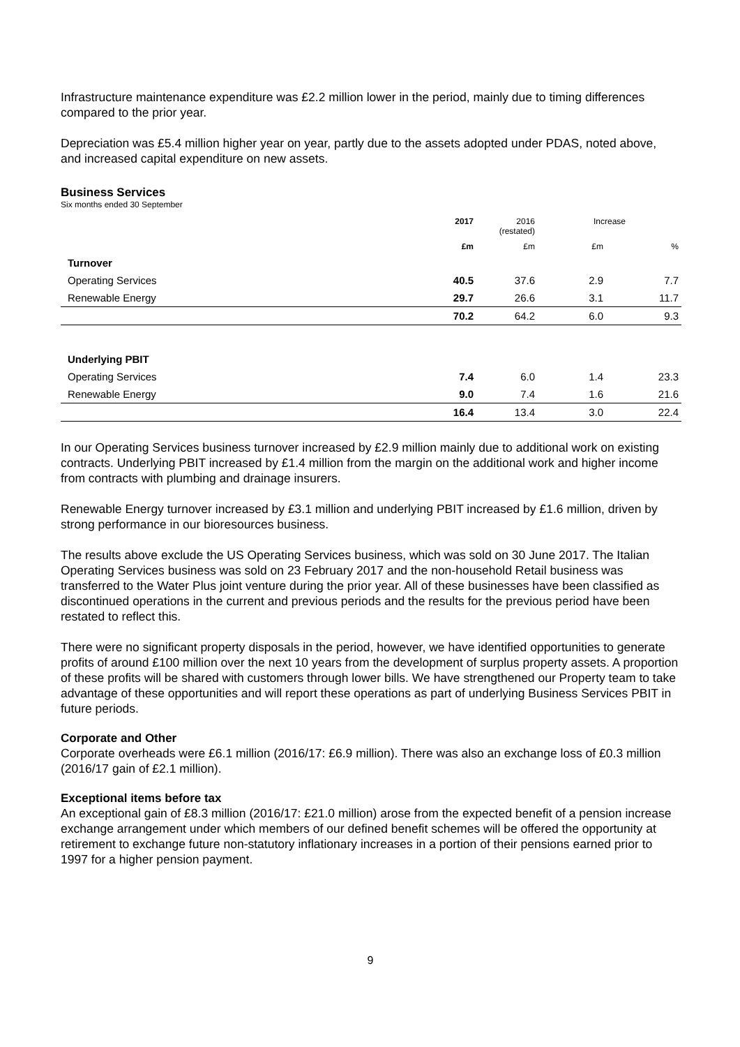Infrastructure maintenance expenditure was £2.2 million lower in the period, mainly due to timing differences compared to the prior year.
Depreciation was £5.4 million higher year on year, partly due to the assets adopted under PDAS, noted above, and increased capital expenditure on new assets.
Business Services
Six months ended 30 September
| | 2017 | 2016 (restated) | Increase | |
| --- | --- | --- | --- | --- |
| | £m | £m | £m | % |
| Turnover | | | | |
| Operating Services | 40.5 | 37.6 | 2.9 | 7.7 |
| Renewable Energy | 29.7 | 26.6 | 3.1 | 11.7 |
| | 70.2 | 64.2 | 6.0 | 9.3 |
| Underlying PBIT | | | | |
| Operating Services | 7.4 | 6.0 | 1.4 | 23.3 |
| Renewable Energy | 9.0 | 7.4 | 1.6 | 21.6 |
| | 16.4 | 13.4 | 3.0 | 22.4 |
In our Operating Services business turnover increased by £2.9 million mainly due to additional work on existing contracts. Underlying PBIT increased by £1.4 million from the margin on the additional work and higher income from contracts with plumbing and drainage insurers.
Renewable Energy turnover increased by £3.1 million and underlying PBIT increased by £1.6 million, driven by strong performance in our bioresources business.
The results above exclude the US Operating Services business, which was sold on 30 June 2017. The Italian Operating Services business was sold on 23 February 2017 and the non-household Retail business was transferred to the Water Plus joint venture during the prior year. All of these businesses have been classified as discontinued operations in the current and previous periods and the results for the previous period have been restated to reflect this.
There were no significant property disposals in the period, however, we have identified opportunities to generate profits of around £100 million over the next 10 years from the development of surplus property assets. A proportion of these profits will be shared with customers through lower bills. We have strengthened our Property team to take advantage of these opportunities and will report these operations as part of underlying Business Services PBIT in future periods.
Corporate and Other
Corporate overheads were £6.1 million (2016/17: £6.9 million). There was also an exchange loss of £0.3 million (2016/17 gain of £2.1 million).
Exceptional items before tax
An exceptional gain of £8.3 million (2016/17: £21.0 million) arose from the expected benefit of a pension increase exchange arrangement under which members of our defined benefit schemes will be offered the opportunity at retirement to exchange future non-statutory inflationary increases in a portion of their pensions earned prior to 1997 for a higher pension payment.
9